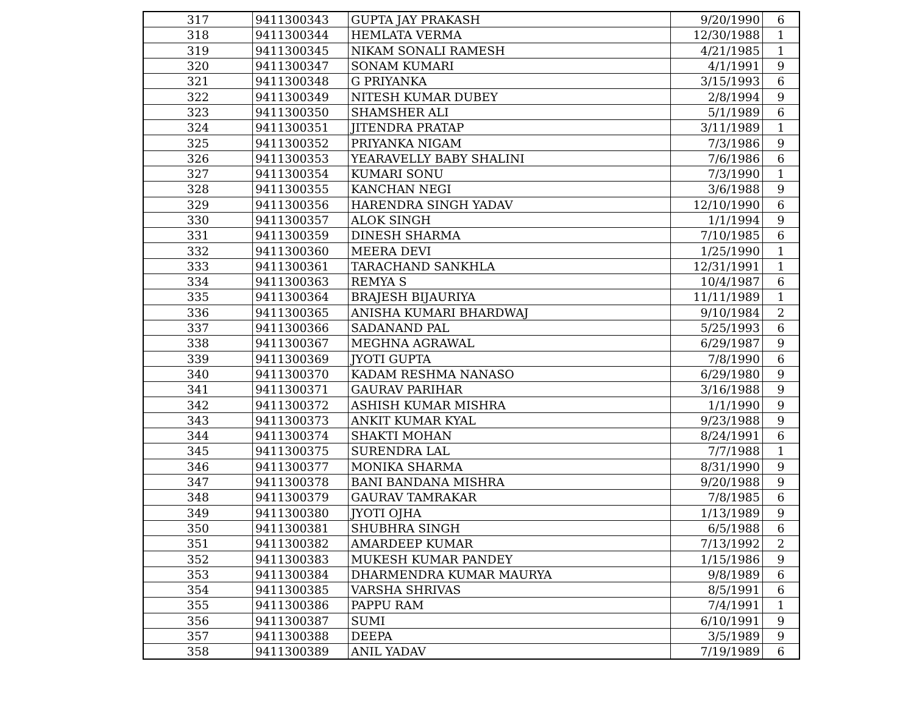| 317 | 9411300343 | GUPTA JAY PRAKASH | 9/20/1990 | 6 |
| 318 | 9411300344 | HEMLATA VERMA | 12/30/1988 | 1 |
| 319 | 9411300345 | NIKAM SONALI RAMESH | 4/21/1985 | 1 |
| 320 | 9411300347 | SONAM KUMARI | 4/1/1991 | 9 |
| 321 | 9411300348 | G PRIYANKA | 3/15/1993 | 6 |
| 322 | 9411300349 | NITESH KUMAR DUBEY | 2/8/1994 | 9 |
| 323 | 9411300350 | SHAMSHER ALI | 5/1/1989 | 6 |
| 324 | 9411300351 | JITENDRA PRATAP | 3/11/1989 | 1 |
| 325 | 9411300352 | PRIYANKA NIGAM | 7/3/1986 | 9 |
| 326 | 9411300353 | YEARAVELLY BABY SHALINI | 7/6/1986 | 6 |
| 327 | 9411300354 | KUMARI SONU | 7/3/1990 | 1 |
| 328 | 9411300355 | KANCHAN NEGI | 3/6/1988 | 9 |
| 329 | 9411300356 | HARENDRA SINGH YADAV | 12/10/1990 | 6 |
| 330 | 9411300357 | ALOK SINGH | 1/1/1994 | 9 |
| 331 | 9411300359 | DINESH SHARMA | 7/10/1985 | 6 |
| 332 | 9411300360 | MEERA DEVI | 1/25/1990 | 1 |
| 333 | 9411300361 | TARACHAND SANKHLA | 12/31/1991 | 1 |
| 334 | 9411300363 | REMYA S | 10/4/1987 | 6 |
| 335 | 9411300364 | BRAJESH BIJAURIYA | 11/11/1989 | 1 |
| 336 | 9411300365 | ANISHA KUMARI BHARDWAJ | 9/10/1984 | 2 |
| 337 | 9411300366 | SADANAND PAL | 5/25/1993 | 6 |
| 338 | 9411300367 | MEGHNA AGRAWAL | 6/29/1987 | 9 |
| 339 | 9411300369 | JYOTI GUPTA | 7/8/1990 | 6 |
| 340 | 9411300370 | KADAM RESHMA NANASO | 6/29/1980 | 9 |
| 341 | 9411300371 | GAURAV PARIHAR | 3/16/1988 | 9 |
| 342 | 9411300372 | ASHISH KUMAR MISHRA | 1/1/1990 | 9 |
| 343 | 9411300373 | ANKIT KUMAR KYAL | 9/23/1988 | 9 |
| 344 | 9411300374 | SHAKTI MOHAN | 8/24/1991 | 6 |
| 345 | 9411300375 | SURENDRA LAL | 7/7/1988 | 1 |
| 346 | 9411300377 | MONIKA SHARMA | 8/31/1990 | 9 |
| 347 | 9411300378 | BANI BANDANA MISHRA | 9/20/1988 | 9 |
| 348 | 9411300379 | GAURAV TAMRAKAR | 7/8/1985 | 6 |
| 349 | 9411300380 | JYOTI OJHA | 1/13/1989 | 9 |
| 350 | 9411300381 | SHUBHRA SINGH | 6/5/1988 | 6 |
| 351 | 9411300382 | AMARDEEP KUMAR | 7/13/1992 | 2 |
| 352 | 9411300383 | MUKESH KUMAR PANDEY | 1/15/1986 | 9 |
| 353 | 9411300384 | DHARMENDRA KUMAR MAURYA | 9/8/1989 | 6 |
| 354 | 9411300385 | VARSHA SHRIVAS | 8/5/1991 | 6 |
| 355 | 9411300386 | PAPPU RAM | 7/4/1991 | 1 |
| 356 | 9411300387 | SUMI | 6/10/1991 | 9 |
| 357 | 9411300388 | DEEPA | 3/5/1989 | 9 |
| 358 | 9411300389 | ANIL YADAV | 7/19/1989 | 6 |